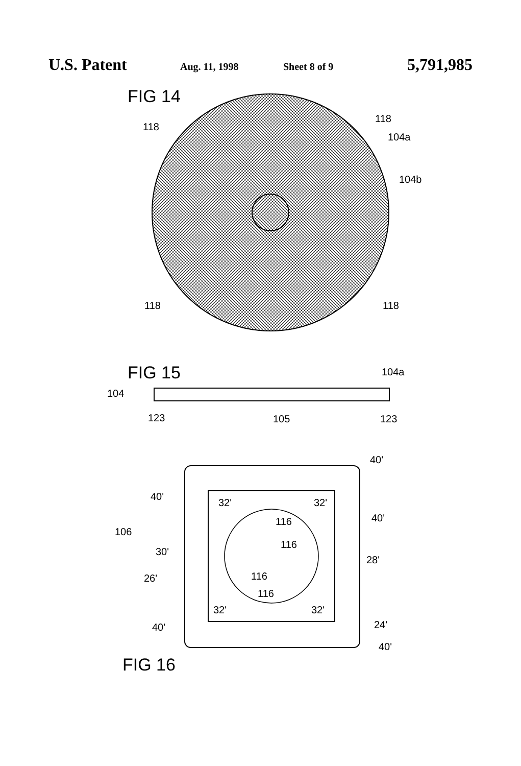U.S. Patent Aug. 11, 1998 Sheet 8 of 9 5,791,985
FIG 14
118
118
104a
104b
118
118
FIG 15
104
104a
123
105
123
32'
32'
32'
32'
40'
40'
40'
106
30'
26'
116
116
116
116
28'
24'
40'
40'
FIG 16